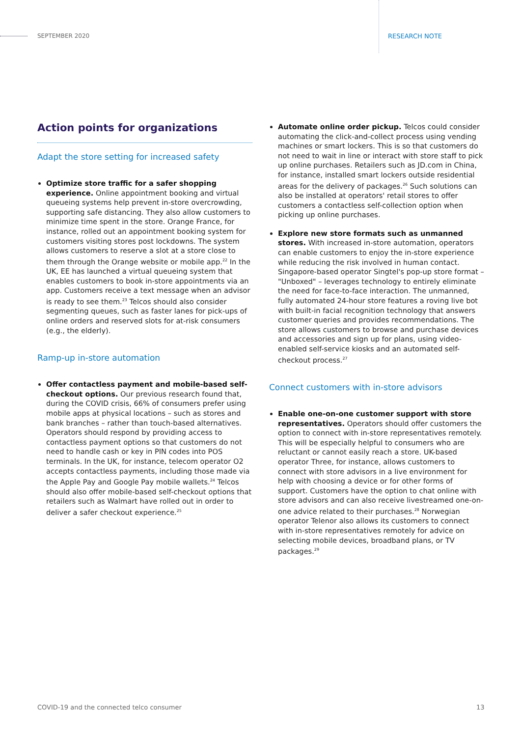SEPTEMBER 2020 RESEARCH NOTE
Action points for organizations
Adapt the store setting for increased safety
Optimize store traffic for a safer shopping experience. Online appointment booking and virtual queueing systems help prevent in-store overcrowding, supporting safe distancing. They also allow customers to minimize time spent in the store. Orange France, for instance, rolled out an appointment booking system for customers visiting stores post lockdowns. The system allows customers to reserve a slot at a store close to them through the Orange website or mobile app.<sup>22</sup> In the UK, EE has launched a virtual queueing system that enables customers to book in-store appointments via an app. Customers receive a text message when an advisor is ready to see them.<sup>23</sup> Telcos should also consider segmenting queues, such as faster lanes for pick-ups of online orders and reserved slots for at-risk consumers (e.g., the elderly).
Ramp-up in-store automation
Offer contactless payment and mobile-based self-checkout options. Our previous research found that, during the COVID crisis, 66% of consumers prefer using mobile apps at physical locations – such as stores and bank branches – rather than touch-based alternatives. Operators should respond by providing access to contactless payment options so that customers do not need to handle cash or key in PIN codes into POS terminals. In the UK, for instance, telecom operator O2 accepts contactless payments, including those made via the Apple Pay and Google Pay mobile wallets.<sup>24</sup> Telcos should also offer mobile-based self-checkout options that retailers such as Walmart have rolled out in order to deliver a safer checkout experience.<sup>25</sup>
Automate online order pickup. Telcos could consider automating the click-and-collect process using vending machines or smart lockers. This is so that customers do not need to wait in line or interact with store staff to pick up online purchases. Retailers such as JD.com in China, for instance, installed smart lockers outside residential areas for the delivery of packages.<sup>26</sup> Such solutions can also be installed at operators' retail stores to offer customers a contactless self-collection option when picking up online purchases.
Explore new store formats such as unmanned stores. With increased in-store automation, operators can enable customers to enjoy the in-store experience while reducing the risk involved in human contact. Singapore-based operator Singtel's pop-up store format – "Unboxed" – leverages technology to entirely eliminate the need for face-to-face interaction. The unmanned, fully automated 24-hour store features a roving live bot with built-in facial recognition technology that answers customer queries and provides recommendations. The store allows customers to browse and purchase devices and accessories and sign up for plans, using video-enabled self-service kiosks and an automated self-checkout process.<sup>27</sup>
Connect customers with in-store advisors
Enable one-on-one customer support with store representatives. Operators should offer customers the option to connect with in-store representatives remotely. This will be especially helpful to consumers who are reluctant or cannot easily reach a store. UK-based operator Three, for instance, allows customers to connect with store advisors in a live environment for help with choosing a device or for other forms of support. Customers have the option to chat online with store advisors and can also receive livestreamed one-on-one advice related to their purchases.<sup>28</sup> Norwegian operator Telenor also allows its customers to connect with in-store representatives remotely for advice on selecting mobile devices, broadband plans, or TV packages.<sup>29</sup>
COVID-19 and the connected telco consumer
13